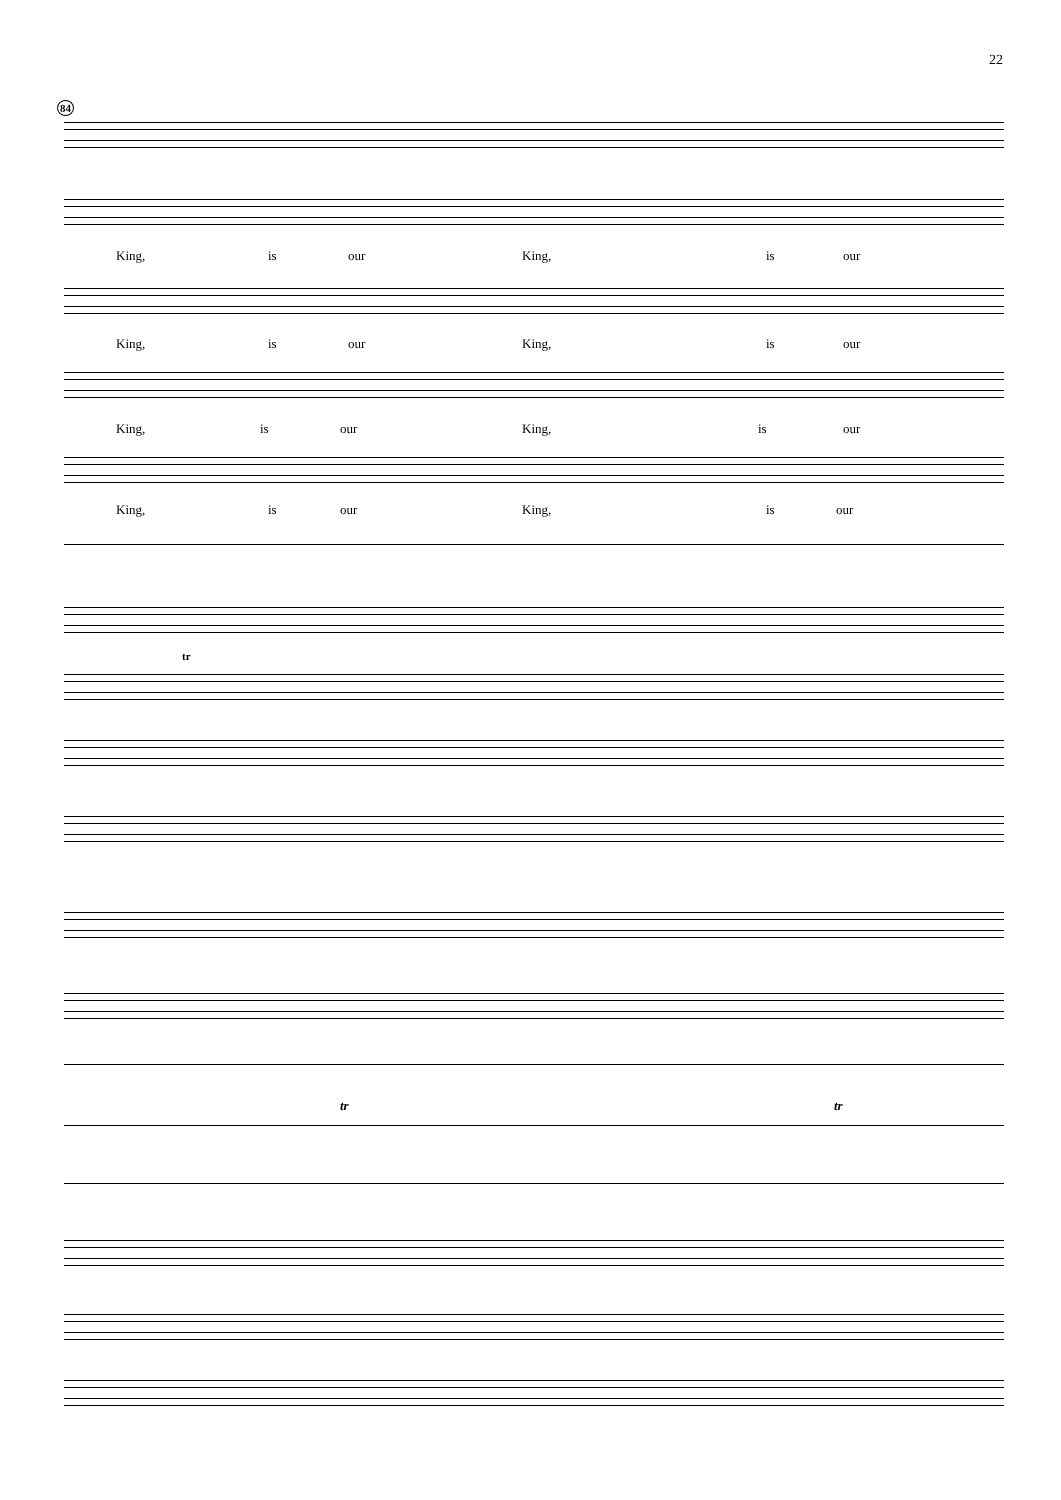22
84
King, is our King, is our
King, is our King, is our
King, is our King, is our
King, is our King, is our
tr
tr tr